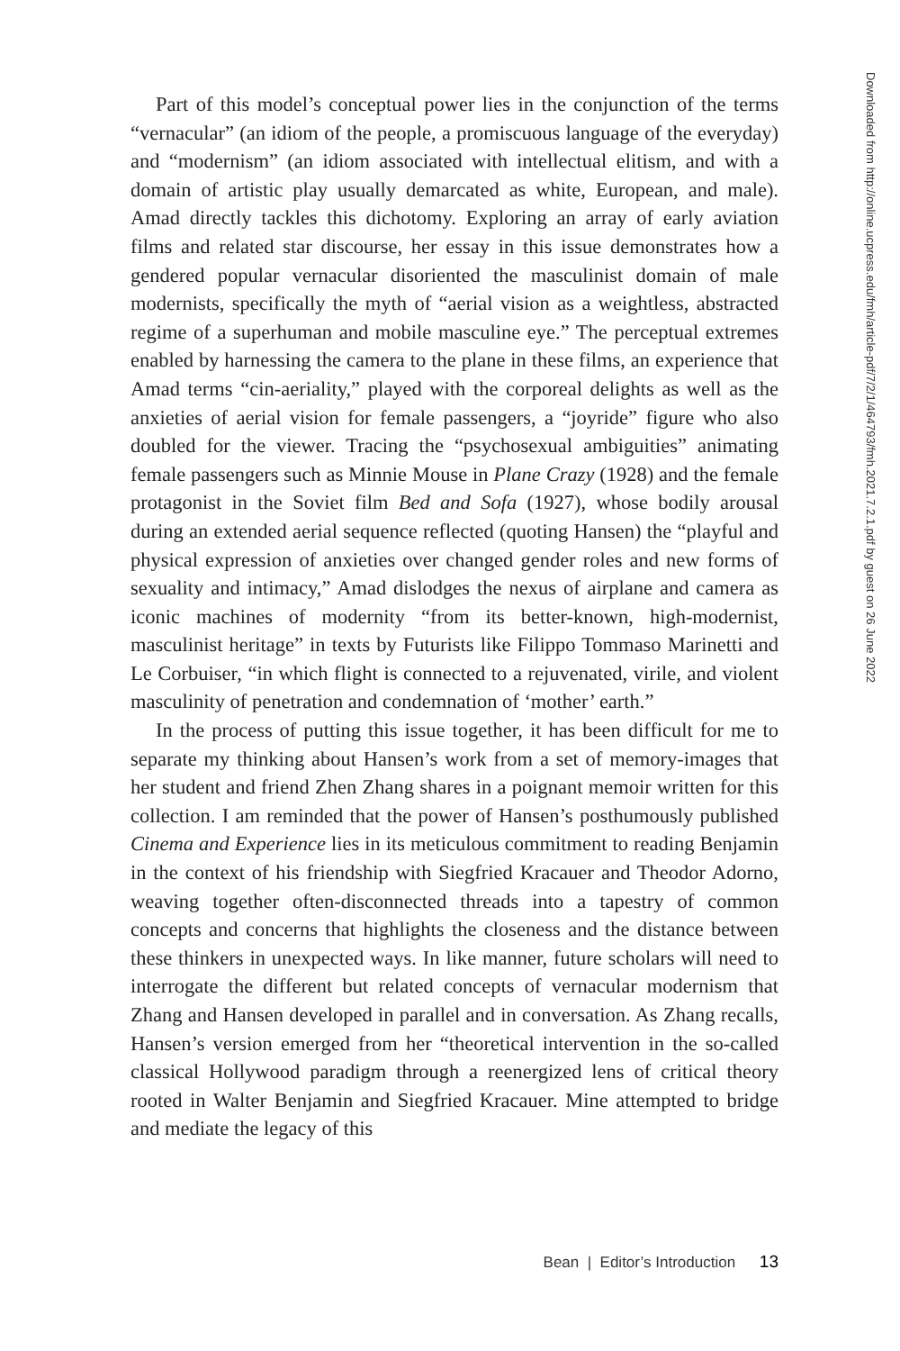Part of this model’s conceptual power lies in the conjunction of the terms “vernacular” (an idiom of the people, a promiscuous language of the every­day) and “modernism” (an idiom associated with intellectual elitism, and with a domain of artistic play usually demarcated as white, European, and male). Amad directly tackles this dichotomy. Exploring an array of early aviation films and related star discourse, her essay in this issue demonstrates how a gendered popular vernacular disoriented the masculinist domain of male modernists, specifically the myth of “aerial vision as a weightless, abstracted regime of a superhuman and mobile masculine eye.” The percep­tual extremes enabled by harnessing the camera to the plane in these films, an experience that Amad terms “cin-aeriality,” played with the corporeal delights as well as the anxieties of aerial vision for female passengers, a “joyride” figure who also doubled for the viewer. Tracing the “psychosexual ambiguities” animating female passengers such as Minnie Mouse in Plane Crazy (1928) and the female protagonist in the Soviet film Bed and Sofa (1927), whose bodily arousal during an extended aerial sequence reflected (quoting Hansen) the “playful and physical expression of anxieties over changed gender roles and new forms of sexuality and intimacy,” Amad dislodges the nexus of airplane and camera as iconic machines of modernity “from its better-known, high-modernist, masculinist heritage” in texts by Futurists like Filip­po Tommaso Marinetti and Le Corbuiser, “in which flight is connected to a rejuvenated, virile, and violent masculinity of penetration and condemna­tion of ‘mother’ earth.”
In the process of putting this issue together, it has been difficult for me to separate my thinking about Hansen’s work from a set of memory-images that her student and friend Zhen Zhang shares in a poignant memoir written for this collection. I am reminded that the power of Hansen’s posthumously published Cinema and Experience lies in its meticulous commitment to reading Benjamin in the context of his friendship with Siegfried Kracauer and Theodor Adorno, weaving together often-disconnected threads into a tapestry of common concepts and concerns that highlights the closeness and the distance between these thinkers in unexpected ways. In like manner, future scholars will need to interrogate the different but related concepts of vernacular modernism that Zhang and Hansen developed in parallel and in conversation. As Zhang recalls, Hansen’s version emerged from her “theoretical intervention in the so-called classical Hollywood paradigm through a reenergized lens of critical theory rooted in Walter Benjamin and Siegfried Kracauer. Mine attempted to bridge and mediate the legacy of this
Downloaded from http://online.ucpress.edu/fmh/article-pdf/7/2/1/464793/fmh.2021.7.2.1.pdf by guest on 26 June 2022
Bean | Editor’s Introduction 13